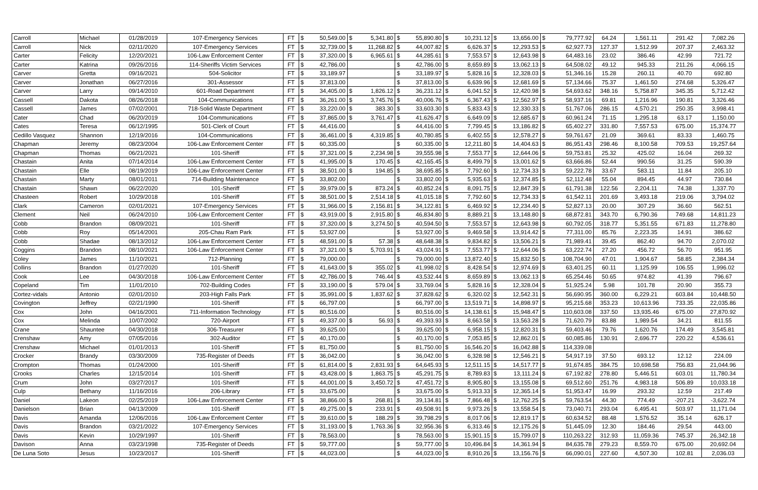| Carroll | Michael | 01/28/2019 | 107-Emergency Services | FT | $ | 50,549.00 | $ | 5,341.80 | $ | 55,890.80 | $ | 10,231.12 | $ | 13,656.00 | $ | 79,777.92 | 64.24 | 1,561.11 | 291.42 | 7,082.26 |
| Carroll | Nick | 02/11/2020 | 107-Emergency Services | FT | $ | 32,739.00 | $ | 11,268.82 | $ | 44,007.82 | $ | 6,626.37 | $ | 12,293.53 | $ | 62,927.73 | 127.37 | 1,512.99 | 207.37 | 2,463.32 |
| Carter | Felicity | 12/20/2021 | 106-Law Enforcement Center | FT | $ | 37,320.00 | $ | 6,965.61 | $ | 44,285.61 | $ | 7,553.57 | $ | 12,643.98 | $ | 64,483.16 | 23.02 | 386.46 | 42.99 | 721.72 |
| Carter | Katrina | 09/26/2016 | 114-Sheriffs Victim Services | FT | $ | 42,786.00 | | | $ | 42,786.00 | $ | 8,659.89 | $ | 13,062.13 | $ | 64,508.02 | 49.12 | 945.33 | 211.26 | 4,066.15 |
| Carver | Gretta | 09/16/2021 | 504-Solicitor | FT | $ | 33,189.97 | | | $ | 33,189.97 | $ | 5,828.16 | $ | 12,328.03 | $ | 51,346.16 | 15.28 | 260.11 | 40.70 | 692.80 |
| Carver | Jonathan | 06/27/2016 | 301-Assessor | FT | $ | 37,813.00 | | | $ | 37,813.00 | $ | 6,639.96 | $ | 12,681.69 | $ | 57,134.66 | 75.37 | 1,461.50 | 274.68 | 5,326.47 |
| Carver | Larry | 09/14/2010 | 601-Road Department | FT | $ | 34,405.00 | $ | 1,826.12 | $ | 36,231.12 | $ | 6,041.52 | $ | 12,420.98 | $ | 54,693.62 | 348.16 | 5,758.87 | 345.35 | 5,712.42 |
| Cassell | Dakota | 08/26/2018 | 104-Communications | FT | $ | 36,261.00 | $ | 3,745.76 | $ | 40,006.76 | $ | 6,367.43 | $ | 12,562.97 | $ | 58,937.16 | 69.81 | 1,216.96 | 190.81 | 3,326.46 |
| Cassell | James | 07/02/2001 | 718-Solid Waste Department | FT | $ | 33,220.00 | $ | 383.30 | $ | 33,603.30 | $ | 5,833.43 | $ | 12,330.33 | $ | 51,767.06 | 286.15 | 4,570.21 | 250.35 | 3,998.41 |
| Cater | Chad | 06/20/2019 | 104-Communications | FT | $ | 37,865.00 | $ | 3,761.47 | $ | 41,626.47 | $ | 6,649.09 | $ | 12,685.67 | $ | 60,961.24 | 71.15 | 1,295.18 | 63.17 | 1,150.00 |
| Cates | Teresa | 06/12/1995 | 501-Clerk of Court | FT | $ | 44,416.00 | | | $ | 44,416.00 | $ | 7,799.45 | $ | 13,186.82 | $ | 65,402.27 | 331.80 | 7,557.53 | 675.00 | 15,374.77 |
| Cedillo Vasquez | Shannon | 12/19/2016 | 104-Communications | FT | $ | 36,461.00 | $ | 4,319.85 | $ | 40,780.85 | $ | 6,402.55 | $ | 12,578.27 | $ | 59,761.67 | 21.09 | 369.61 | 83.33 | 1,460.75 |
| Chapman | Jeremy | 08/23/2004 | 106-Law Enforcement Center | FT | $ | 60,335.00 | | | $ | 60,335.00 | $ | 12,211.80 | $ | 14,404.63 | $ | 86,951.43 | 298.46 | 8,100.58 | 709.53 | 19,257.64 |
| Chapman | Thomas | 06/21/2021 | 101-Sheriff | FT | $ | 37,321.00 | $ | 2,234.98 | $ | 39,555.98 | $ | 7,553.77 | $ | 12,644.06 | $ | 59,753.81 | 25.32 | 425.02 | 16.04 | 269.32 |
| Chastain | Anita | 07/14/2014 | 106-Law Enforcement Center | FT | $ | 41,995.00 | $ | 170.45 | $ | 42,165.45 | $ | 8,499.79 | $ | 13,001.62 | $ | 63,666.86 | 52.44 | 990.56 | 31.25 | 590.39 |
| Chastain | Elle | 08/19/2019 | 106-Law Enforcement Center | FT | $ | 38,501.00 | $ | 194.85 | $ | 38,695.85 | $ | 7,792.60 | $ | 12,734.33 | $ | 59,222.78 | 33.67 | 583.11 | 11.84 | 205.10 |
| Chastain | Marty | 08/01/2011 | 714-Building Maintenance | FT | $ | 33,802.00 | | | $ | 33,802.00 | $ | 5,935.63 | $ | 12,374.85 | $ | 52,112.48 | 55.04 | 894.45 | 44.97 | 730.84 |
| Chastain | Shawn | 06/22/2020 | 101-Sheriff | FT | $ | 39,979.00 | $ | 873.24 | $ | 40,852.24 | $ | 8,091.75 | $ | 12,847.39 | $ | 61,791.38 | 122.56 | 2,204.11 | 74.38 | 1,337.70 |
| Chasteen | Robert | 10/29/2018 | 101-Sheriff | FT | $ | 38,501.00 | $ | 2,514.18 | $ | 41,015.18 | $ | 7,792.60 | $ | 12,734.33 | $ | 61,542.11 | 201.69 | 3,493.18 | 219.06 | 3,794.02 |
| Clark | Cameron | 02/01/2021 | 107-Emergency Services | FT | $ | 31,966.00 | $ | 2,156.81 | $ | 34,122.81 | $ | 6,469.92 | $ | 12,234.40 | $ | 52,827.13 | 20.00 | 307.29 | 36.60 | 562.51 |
| Clement | Neil | 06/24/2010 | 106-Law Enforcement Center | FT | $ | 43,919.00 | $ | 2,915.80 | $ | 46,834.80 | $ | 8,889.21 | $ | 13,148.80 | $ | 68,872.81 | 343.70 | 6,790.36 | 749.68 | 14,811.23 |
| Cobb | Brandon | 08/09/2021 | 101-Sheriff | FT | $ | 37,320.00 | $ | 3,274.50 | $ | 40,594.50 | $ | 7,553.57 | $ | 12,643.98 | $ | 60,792.05 | 318.77 | 5,351.55 | 671.83 | 11,278.80 |
| Cobb | Roy | 05/14/2001 | 205-Chau Ram Park | FT | $ | 53,927.00 | | | $ | 53,927.00 | $ | 9,469.58 | $ | 13,914.42 | $ | 77,311.00 | 85.76 | 2,223.35 | 14.91 | 386.62 |
| Cobb | Shadae | 08/13/2012 | 106-Law Enforcement Center | FT | $ | 48,591.00 | $ | 57.38 | $ | 48,648.38 | $ | 9,834.82 | $ | 13,506.21 | $ | 71,989.41 | 39.45 | 862.40 | 94.70 | 2,070.02 |
| Coggins | Brandon | 08/10/2021 | 106-Law Enforcement Center | FT | $ | 37,321.00 | $ | 5,703.91 | $ | 43,024.91 | $ | 7,553.77 | $ | 12,644.06 | $ | 63,222.74 | 27.20 | 456.72 | 56.70 | 951.95 |
| Coley | James | 11/10/2021 | 712-Planning | FT | $ | 79,000.00 | | | $ | 79,000.00 | $ | 13,872.40 | $ | 15,832.50 | $ | 108,704.90 | 47.01 | 1,904.67 | 58.85 | 2,384.34 |
| Collins | Brandon | 01/27/2020 | 101-Sheriff | FT | $ | 41,643.00 | $ | 355.02 | $ | 41,998.02 | $ | 8,428.54 | $ | 12,974.69 | $ | 63,401.25 | 60.11 | 1,125.99 | 106.55 | 1,996.02 |
| Cook | Lee | 04/30/2018 | 106-Law Enforcement Center | FT | $ | 42,786.00 | $ | 746.44 | $ | 43,532.44 | $ | 8,659.89 | $ | 13,062.13 | $ | 65,254.46 | 50.65 | 974.82 | 41.39 | 796.67 |
| Copeland | Tim | 11/01/2010 | 702-Building Codes | FT | $ | 33,190.00 | $ | 579.04 | $ | 33,769.04 | $ | 5,828.16 | $ | 12,328.04 | $ | 51,925.24 | 5.98 | 101.78 | 20.90 | 355.73 |
| Cortez-vidals | Antonio | 02/01/2010 | 203-High Falls Park | FT | $ | 35,991.00 | $ | 1,837.62 | $ | 37,828.62 | $ | 6,320.02 | $ | 12,542.31 | $ | 56,690.95 | 360.00 | 6,229.21 | 603.84 | 10,448.50 |
| Covington | Jeffrey | 02/21/1990 | 101-Sheriff | FT | $ | 66,797.00 | | | $ | 66,797.00 | $ | 13,519.71 | $ | 14,898.97 | $ | 95,215.68 | 353.23 | 10,613.96 | 733.35 | 22,035.86 |
| Cox | John | 04/16/2001 | 711-Information Technology | FT | $ | 80,516.00 | | | $ | 80,516.00 | $ | 14,138.61 | $ | 15,948.47 | $ | 110,603.08 | 337.50 | 13,935.46 | 675.00 | 27,870.92 |
| Cox | Melinda | 10/07/2002 | 720-Airport | FT | $ | 49,337.00 | $ | 56.93 | $ | 49,393.93 | $ | 8,663.58 | $ | 13,563.28 | $ | 71,620.79 | 83.88 | 1,989.54 | 34.21 | 811.55 |
| Crane | Shauntee | 04/30/2018 | 306-Treasurer | FT | $ | 39,625.00 | | | $ | 39,625.00 | $ | 6,958.15 | $ | 12,820.31 | $ | 59,403.46 | 79.76 | 1,620.76 | 174.49 | 3,545.81 |
| Crenshaw | Amy | 07/05/2016 | 302-Auditor | FT | $ | 40,170.00 | | | $ | 40,170.00 | $ | 7,053.85 | $ | 12,862.01 | $ | 60,085.86 | 130.91 | 2,696.77 | 220.22 | 4,536.61 |
| Crenshaw | Michael | 01/01/2013 | 101-Sheriff | FT | $ | 81,750.00 | | | $ | 81,750.00 | $ | 16,546.20 | $ | 16,042.88 | $ | 114,339.08 | | | | |
| Crocker | Brandy | 03/30/2009 | 735-Register of Deeds | FT | $ | 36,042.00 | | | $ | 36,042.00 | $ | 6,328.98 | $ | 12,546.21 | $ | 54,917.19 | 37.50 | 693.12 | 12.12 | 224.09 |
| Crompton | Thomas | 01/24/2000 | 101-Sheriff | FT | $ | 61,814.00 | $ | 2,831.93 | $ | 64,645.93 | $ | 12,511.15 | $ | 14,517.77 | $ | 91,674.85 | 384.75 | 10,698.58 | 756.83 | 21,044.96 |
| Crooks | Charles | 12/15/2014 | 101-Sheriff | FT | $ | 43,428.00 | $ | 1,863.75 | $ | 45,291.75 | $ | 8,789.83 | $ | 13,111.24 | $ | 67,192.82 | 278.80 | 5,446.51 | 603.01 | 11,780.34 |
| Crum | John | 03/27/2017 | 101-Sheriff | FT | $ | 44,001.00 | $ | 3,450.72 | $ | 47,451.72 | $ | 8,905.80 | $ | 13,155.08 | $ | 69,512.60 | 251.76 | 4,983.18 | 506.89 | 10,033.18 |
| Culp | Bethany | 11/16/2016 | 206-Library | FT | $ | 33,675.00 | | | $ | 33,675.00 | $ | 5,913.33 | $ | 12,365.14 | $ | 51,953.47 | 16.99 | 293.32 | 12.59 | 217.49 |
| Daniel | Lakeon | 02/25/2019 | 106-Law Enforcement Center | FT | $ | 38,866.00 | $ | 268.81 | $ | 39,134.81 | $ | 7,866.48 | $ | 12,762.25 | $ | 59,763.54 | 44.30 | 774.49 | -207.21 | -3,622.74 |
| Danielson | Brian | 04/13/2009 | 101-Sheriff | FT | $ | 49,275.00 | $ | 233.91 | $ | 49,508.91 | $ | 9,973.26 | $ | 13,558.54 | $ | 73,040.71 | 293.04 | 6,495.41 | 503.97 | 11,171.04 |
| Davis | Amanda | 12/06/2016 | 106-Law Enforcement Center | FT | $ | 39,610.00 | $ | 188.29 | $ | 39,798.29 | $ | 8,017.06 | $ | 12,819.17 | $ | 60,634.52 | 88.48 | 1,576.52 | 35.14 | 626.17 |
| Davis | Brandon | 03/21/2022 | 107-Emergency Services | FT | $ | 31,193.00 | $ | 1,763.36 | $ | 32,956.36 | $ | 6,313.46 | $ | 12,175.26 | $ | 51,445.09 | 12.30 | 184.46 | 29.54 | 443.00 |
| Davis | Kevin | 10/29/1997 | 101-Sheriff | FT | $ | 78,563.00 | | | $ | 78,563.00 | $ | 15,901.15 | $ | 15,799.07 | $ | 110,263.22 | 312.93 | 11,059.36 | 745.37 | 26,342.18 |
| Davison | Anna | 03/23/1998 | 735-Register of Deeds | FT | $ | 59,777.00 | | | $ | 59,777.00 | $ | 10,496.84 | $ | 14,361.94 | $ | 84,635.78 | 279.23 | 8,559.70 | 675.00 | 20,692.04 |
| De Luna Soto | Jesus | 10/23/2017 | 101-Sheriff | FT | $ | 44,023.00 | | | $ | 44,023.00 | $ | 8,910.26 | $ | 13,156.76 | $ | 66,090.01 | 227.60 | 4,507.30 | 102.81 | 2,036.03 |